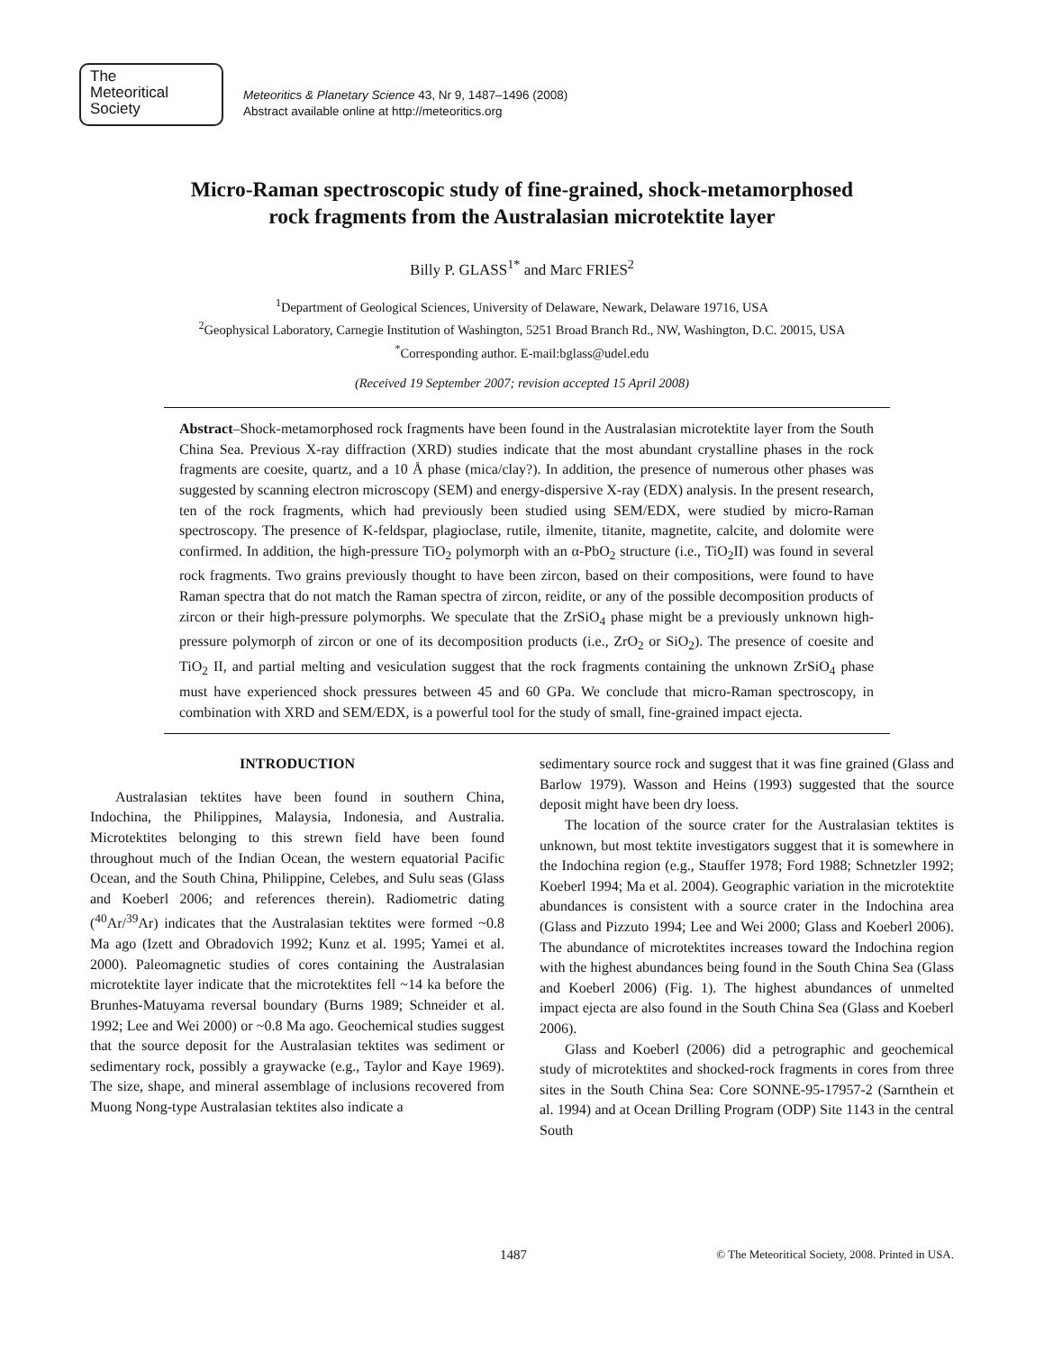The
Meteoritical
Society
Meteoritics & Planetary Science 43, Nr 9, 1487–1496 (2008)
Abstract available online at http://meteoritics.org
Micro-Raman spectroscopic study of fine-grained, shock-metamorphosed
rock fragments from the Australasian microtektite layer
Billy P. GLASS<sup>1*</sup> and Marc FRIES<sup>2</sup>
<sup>1</sup> Department of Geological Sciences, University of Delaware, Newark, Delaware 19716, USA
<sup>2</sup> Geophysical Laboratory, Carnegie Institution of Washington, 5251 Broad Branch Rd., NW, Washington, D.C. 20015, USA
<sup>*</sup> Corresponding author. E-mail:bglass@udel.edu
(Received 19 September 2007; revision accepted 15 April 2008)
Abstract–Shock-metamorphosed rock fragments have been found in the Australasian microtektite layer from the South China Sea. Previous X-ray diffraction (XRD) studies indicate that the most abundant crystalline phases in the rock fragments are coesite, quartz, and a 10 Å phase (mica/clay?). In addition, the presence of numerous other phases was suggested by scanning electron microscopy (SEM) and energy-dispersive X-ray (EDX) analysis. In the present research, ten of the rock fragments, which had previously been studied using SEM/EDX, were studied by micro-Raman spectroscopy. The presence of K-feldspar, plagioclase, rutile, ilmenite, titanite, magnetite, calcite, and dolomite were confirmed. In addition, the high-pressure TiO<sub>2</sub> polymorph with an α-PbO<sub>2</sub> structure (i.e., TiO<sub>2</sub>II) was found in several rock fragments. Two grains previously thought to have been zircon, based on their compositions, were found to have Raman spectra that do not match the Raman spectra of zircon, reidite, or any of the possible decomposition products of zircon or their high-pressure polymorphs. We speculate that the ZrSiO<sub>4</sub> phase might be a previously unknown high-pressure polymorph of zircon or one of its decomposition products (i.e., ZrO<sub>2</sub> or SiO<sub>2</sub>). The presence of coesite and TiO<sub>2</sub> II, and partial melting and vesiculation suggest that the rock fragments containing the unknown ZrSiO<sub>4</sub> phase must have experienced shock pressures between 45 and 60 GPa. We conclude that micro-Raman spectroscopy, in combination with XRD and SEM/EDX, is a powerful tool for the study of small, fine-grained impact ejecta.
INTRODUCTION
Australasian tektites have been found in southern China, Indochina, the Philippines, Malaysia, Indonesia, and Australia. Microtektites belonging to this strewn field have been found throughout much of the Indian Ocean, the western equatorial Pacific Ocean, and the South China, Philippine, Celebes, and Sulu seas (Glass and Koeberl 2006; and references therein). Radiometric dating (<sup>40</sup>Ar/<sup>39</sup>Ar) indicates that the Australasian tektites were formed ~0.8 Ma ago (Izett and Obradovich 1992; Kunz et al. 1995; Yamei et al. 2000). Paleomagnetic studies of cores containing the Australasian microtektite layer indicate that the microtektites fell ~14 ka before the Brunhes-Matuyama reversal boundary (Burns 1989; Schneider et al. 1992; Lee and Wei 2000) or ~0.8 Ma ago. Geochemical studies suggest that the source deposit for the Australasian tektites was sediment or sedimentary rock, possibly a graywacke (e.g., Taylor and Kaye 1969). The size, shape, and mineral assemblage of inclusions recovered from Muong Nong-type Australasian tektites also indicate a
sedimentary source rock and suggest that it was fine grained (Glass and Barlow 1979). Wasson and Heins (1993) suggested that the source deposit might have been dry loess.
The location of the source crater for the Australasian tektites is unknown, but most tektite investigators suggest that it is somewhere in the Indochina region (e.g., Stauffer 1978; Ford 1988; Schnetzler 1992; Koeberl 1994; Ma et al. 2004). Geographic variation in the microtektite abundances is consistent with a source crater in the Indochina area (Glass and Pizzuto 1994; Lee and Wei 2000; Glass and Koeberl 2006). The abundance of microtektites increases toward the Indochina region with the highest abundances being found in the South China Sea (Glass and Koeberl 2006) (Fig. 1). The highest abundances of unmelted impact ejecta are also found in the South China Sea (Glass and Koeberl 2006).
Glass and Koeberl (2006) did a petrographic and geochemical study of microtektites and shocked-rock fragments in cores from three sites in the South China Sea: Core SONNE-95-17957-2 (Sarnthein et al. 1994) and at Ocean Drilling Program (ODP) Site 1143 in the central South
1487 © The Meteoritical Society, 2008. Printed in USA.